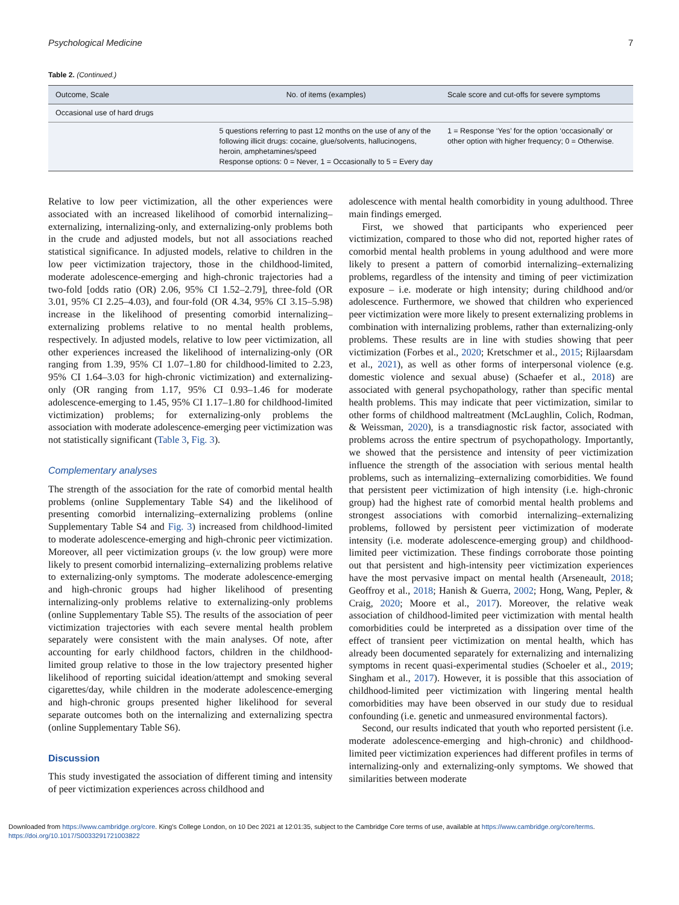Psychological Medicine 7
Table 2. (Continued.)
| Outcome, Scale | No. of items (examples) | Scale score and cut-offs for severe symptoms |
| --- | --- | --- |
| Occasional use of hard drugs | | |
| | 5 questions referring to past 12 months on the use of any of the following illicit drugs: cocaine, glue/solvents, hallucinogens, heroin, amphetamines/speed Response options: 0 = Never, 1 = Occasionally to 5 = Every day | 1 = Response ‘Yes’ for the option ‘occasionally’ or other option with higher frequency; 0 = Otherwise. |
Relative to low peer victimization, all the other experiences were associated with an increased likelihood of comorbid internalizing–externalizing, internalizing-only, and externalizing-only problems both in the crude and adjusted models, but not all associations reached statistical significance. In adjusted models, relative to children in the low peer victimization trajectory, those in the childhood-limited, moderate adolescence-emerging and high-chronic trajectories had a two-fold [odds ratio (OR) 2.06, 95% CI 1.52–2.79], three-fold (OR 3.01, 95% CI 2.25–4.03), and four-fold (OR 4.34, 95% CI 3.15–5.98) increase in the likelihood of presenting comorbid internalizing–externalizing problems relative to no mental health problems, respectively. In adjusted models, relative to low peer victimization, all other experiences increased the likelihood of internalizing-only (OR ranging from 1.39, 95% CI 1.07–1.80 for childhood-limited to 2.23, 95% CI 1.64–3.03 for high-chronic victimization) and externalizing-only (OR ranging from 1.17, 95% CI 0.93–1.46 for moderate adolescence-emerging to 1.45, 95% CI 1.17–1.80 for childhood-limited victimization) problems; for externalizing-only problems the association with moderate adolescence-emerging peer victimization was not statistically significant (Table 3, Fig. 3).
Complementary analyses
The strength of the association for the rate of comorbid mental health problems (online Supplementary Table S4) and the likelihood of presenting comorbid internalizing–externalizing problems (online Supplementary Table S4 and Fig. 3) increased from childhood-limited to moderate adolescence-emerging and high-chronic peer victimization. Moreover, all peer victimization groups (v. the low group) were more likely to present comorbid internalizing–externalizing problems relative to externalizing-only symptoms. The moderate adolescence-emerging and high-chronic groups had higher likelihood of presenting internalizing-only problems relative to externalizing-only problems (online Supplementary Table S5). The results of the association of peer victimization trajectories with each severe mental health problem separately were consistent with the main analyses. Of note, after accounting for early childhood factors, children in the childhood-limited group relative to those in the low trajectory presented higher likelihood of reporting suicidal ideation/attempt and smoking several cigarettes/day, while children in the moderate adolescence-emerging and high-chronic groups presented higher likelihood for several separate outcomes both on the internalizing and externalizing spectra (online Supplementary Table S6).
Discussion
This study investigated the association of different timing and intensity of peer victimization experiences across childhood and
adolescence with mental health comorbidity in young adulthood. Three main findings emerged.
First, we showed that participants who experienced peer victimization, compared to those who did not, reported higher rates of comorbid mental health problems in young adulthood and were more likely to present a pattern of comorbid internalizing–externalizing problems, regardless of the intensity and timing of peer victimization exposure – i.e. moderate or high intensity; during childhood and/or adolescence. Furthermore, we showed that children who experienced peer victimization were more likely to present externalizing problems in combination with internalizing problems, rather than externalizing-only problems. These results are in line with studies showing that peer victimization (Forbes et al., 2020; Kretschmer et al., 2015; Rijlaarsdam et al., 2021), as well as other forms of interpersonal violence (e.g. domestic violence and sexual abuse) (Schaefer et al., 2018) are associated with general psychopathology, rather than specific mental health problems. This may indicate that peer victimization, similar to other forms of childhood maltreatment (McLaughlin, Colich, Rodman, & Weissman, 2020), is a transdiagnostic risk factor, associated with problems across the entire spectrum of psychopathology. Importantly, we showed that the persistence and intensity of peer victimization influence the strength of the association with serious mental health problems, such as internalizing–externalizing comorbidities. We found that persistent peer victimization of high intensity (i.e. high-chronic group) had the highest rate of comorbid mental health problems and strongest associations with comorbid internalizing–externalizing problems, followed by persistent peer victimization of moderate intensity (i.e. moderate adolescence-emerging group) and childhood-limited peer victimization. These findings corroborate those pointing out that persistent and high-intensity peer victimization experiences have the most pervasive impact on mental health (Arseneault, 2018; Geoffroy et al., 2018; Hanish & Guerra, 2002; Hong, Wang, Pepler, & Craig, 2020; Moore et al., 2017). Moreover, the relative weak association of childhood-limited peer victimization with mental health comorbidities could be interpreted as a dissipation over time of the effect of transient peer victimization on mental health, which has already been documented separately for externalizing and internalizing symptoms in recent quasi-experimental studies (Schoeler et al., 2019; Singham et al., 2017). However, it is possible that this association of childhood-limited peer victimization with lingering mental health comorbidities may have been observed in our study due to residual confounding (i.e. genetic and unmeasured environmental factors).
Second, our results indicated that youth who reported persistent (i.e. moderate adolescence-emerging and high-chronic) and childhood-limited peer victimization experiences had different profiles in terms of internalizing-only and externalizing-only symptoms. We showed that similarities between moderate
Downloaded from https://www.cambridge.org/core. King's College London, on 10 Dec 2021 at 12:01:35, subject to the Cambridge Core terms of use, available at https://www.cambridge.org/core/terms.
https://doi.org/10.1017/S0033291721003822